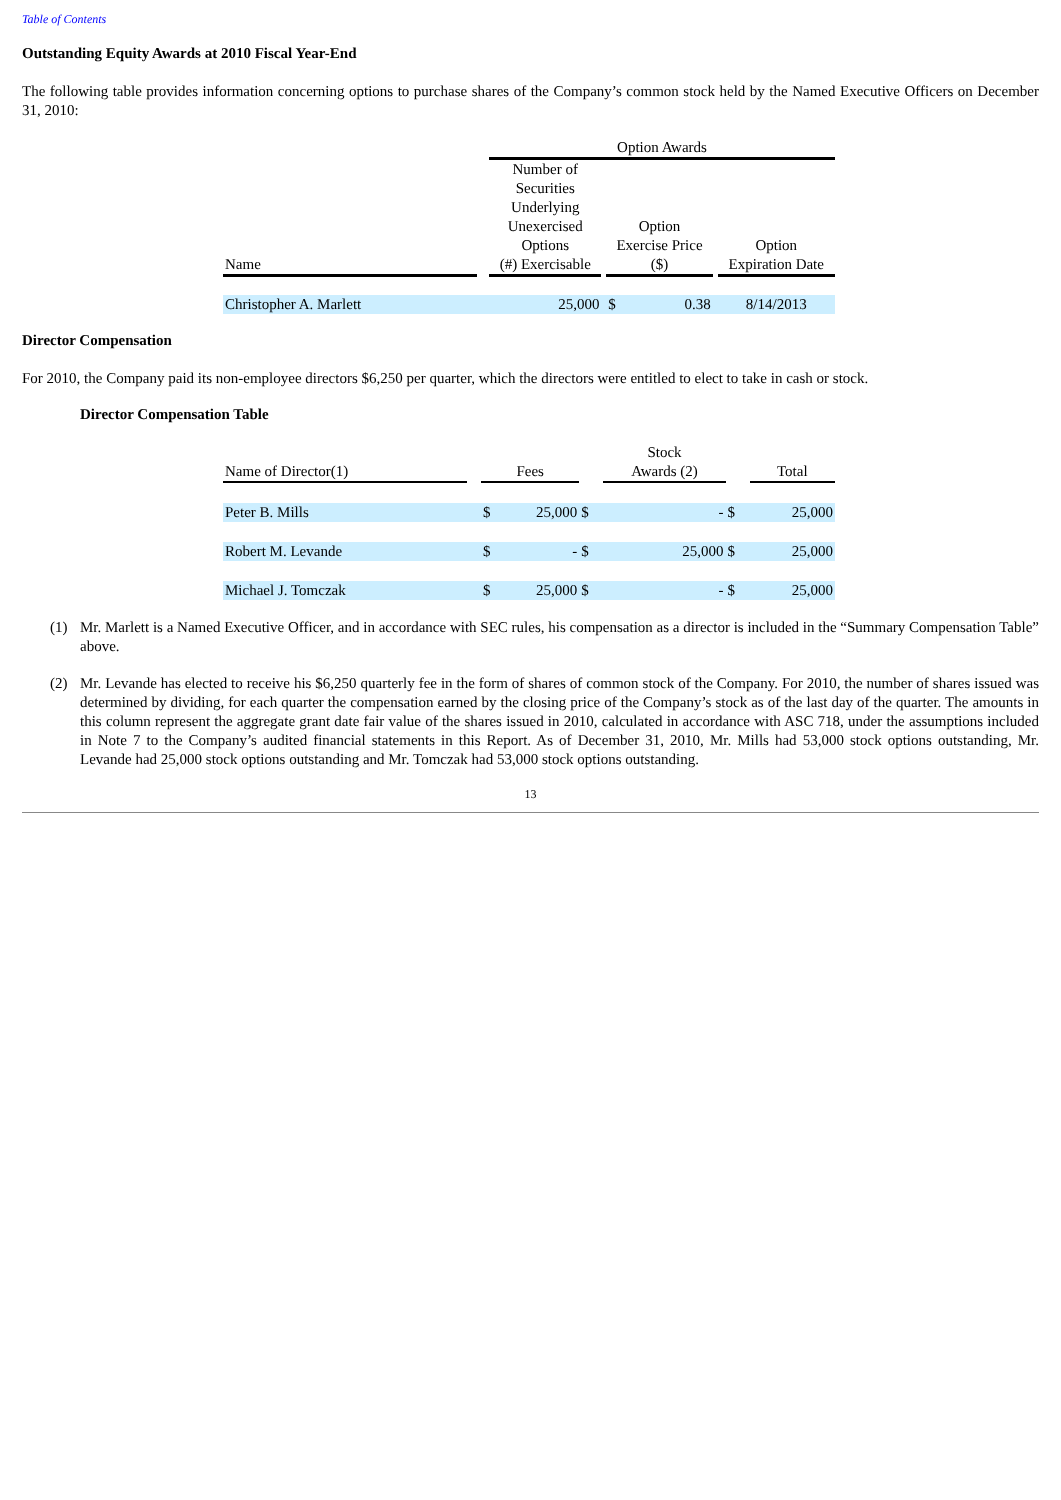Table of Contents
Outstanding Equity Awards at 2010 Fiscal Year-End
The following table provides information concerning options to purchase shares of the Company’s common stock held by the Named Executive Officers on December 31, 2010:
| | | Option Awards | | | | |
| Name | | Number of Securities Underlying Unexercised Options (#) Exercisable | | Option Exercise Price ($) | | Option Expiration Date |
| Christopher A. Marlett | | 25,000 | | $ 0.38 | | 8/14/2013 |
Director Compensation
For 2010, the Company paid its non-employee directors $6,250 per quarter, which the directors were entitled to elect to take in cash or stock.
Director Compensation Table
| Name of Director(1) | | Fees | | | Stock Awards (2) | | | Total | |
| Peter B. Mills | | $ | 25,000 | $ | | - | $ | | 25,000 |
| Robert M. Levande | | $ | - | $ | | 25,000 | $ | | 25,000 |
| Michael J. Tomczak | | $ | 25,000 | $ | | - | $ | | 25,000 |
(1) Mr. Marlett is a Named Executive Officer, and in accordance with SEC rules, his compensation as a director is included in the “Summary Compensation Table” above.
(2) Mr. Levande has elected to receive his $6,250 quarterly fee in the form of shares of common stock of the Company. For 2010, the number of shares issued was determined by dividing, for each quarter the compensation earned by the closing price of the Company’s stock as of the last day of the quarter. The amounts in this column represent the aggregate grant date fair value of the shares issued in 2010, calculated in accordance with ASC 718, under the assumptions included in Note 7 to the Company’s audited financial statements in this Report. As of December 31, 2010, Mr. Mills had 53,000 stock options outstanding, Mr. Levande had 25,000 stock options outstanding and Mr. Tomczak had 53,000 stock options outstanding.
13